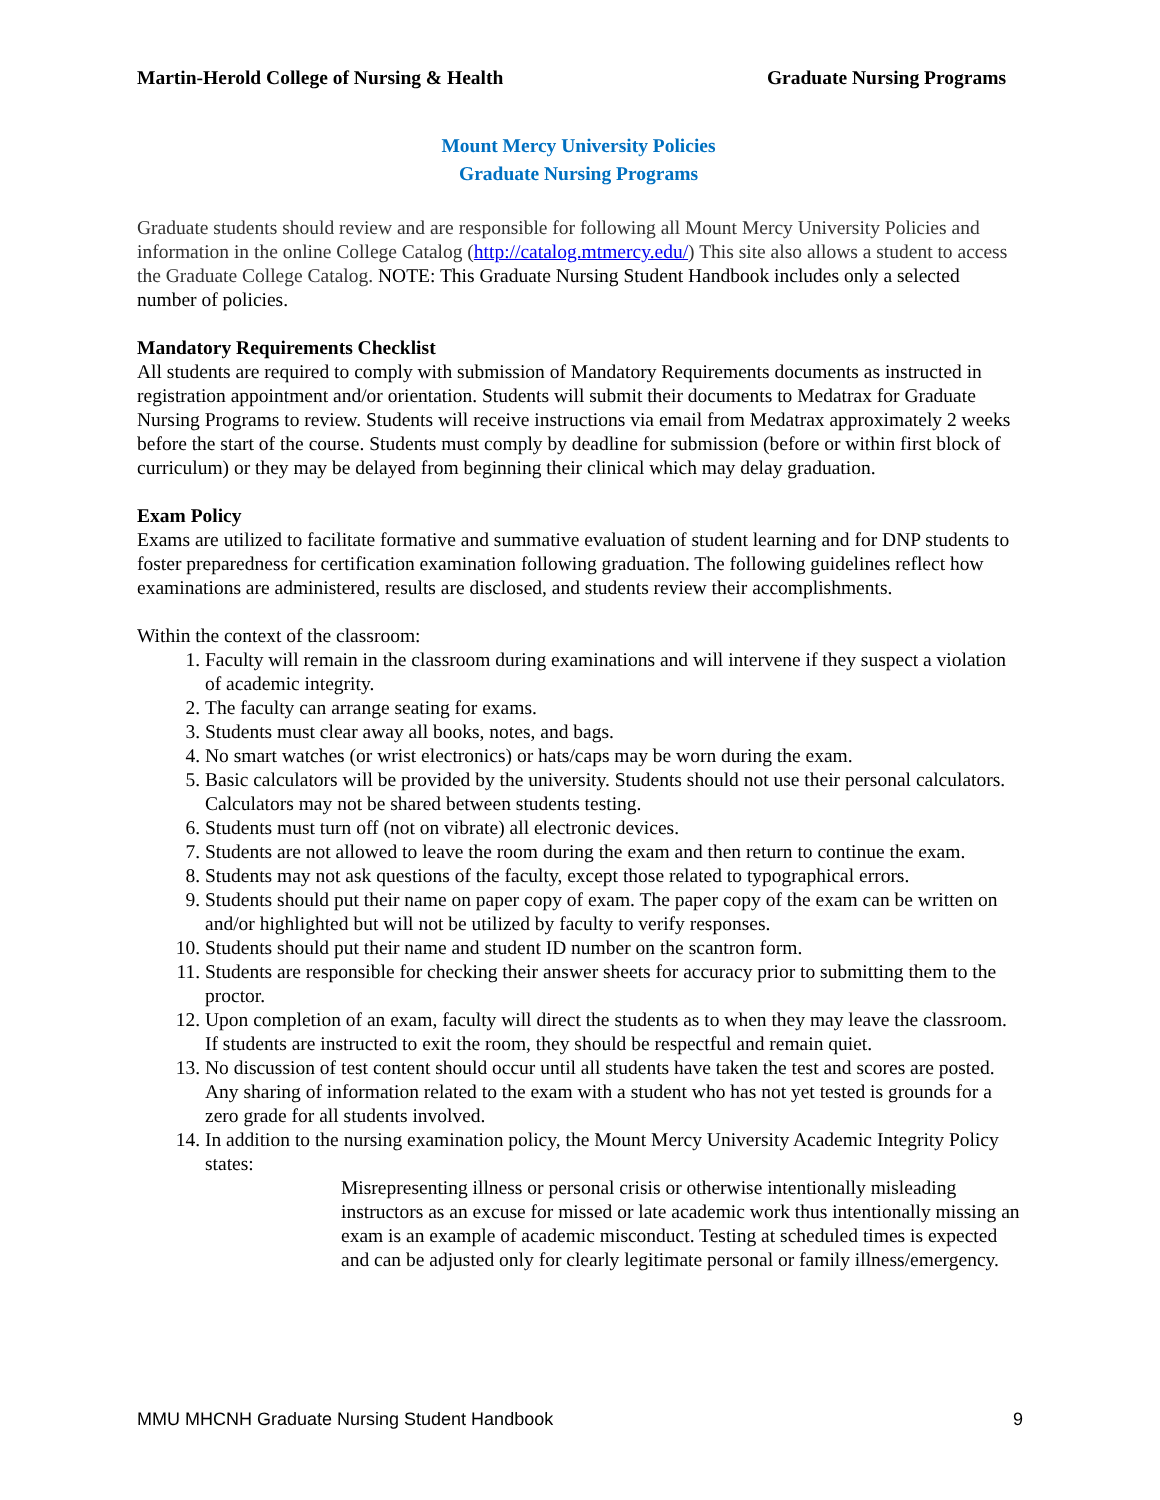Martin-Herold College of Nursing & Health Graduate Nursing Programs
Mount Mercy University Policies
Graduate Nursing Programs
Graduate students should review and are responsible for following all Mount Mercy University Policies and information in the online College Catalog (http://catalog.mtmercy.edu/) This site also allows a student to access the Graduate College Catalog. NOTE: This Graduate Nursing Student Handbook includes only a selected number of policies.
Mandatory Requirements Checklist
All students are required to comply with submission of Mandatory Requirements documents as instructed in registration appointment and/or orientation. Students will submit their documents to Medatrax for Graduate Nursing Programs to review. Students will receive instructions via email from Medatrax approximately 2 weeks before the start of the course. Students must comply by deadline for submission (before or within first block of curriculum) or they may be delayed from beginning their clinical which may delay graduation.
Exam Policy
Exams are utilized to facilitate formative and summative evaluation of student learning and for DNP students to foster preparedness for certification examination following graduation. The following guidelines reflect how examinations are administered, results are disclosed, and students review their accomplishments.
Within the context of the classroom:
1. Faculty will remain in the classroom during examinations and will intervene if they suspect a violation of academic integrity.
2. The faculty can arrange seating for exams.
3. Students must clear away all books, notes, and bags.
4. No smart watches (or wrist electronics) or hats/caps may be worn during the exam.
5. Basic calculators will be provided by the university. Students should not use their personal calculators. Calculators may not be shared between students testing.
6. Students must turn off (not on vibrate) all electronic devices.
7. Students are not allowed to leave the room during the exam and then return to continue the exam.
8. Students may not ask questions of the faculty, except those related to typographical errors.
9. Students should put their name on paper copy of exam. The paper copy of the exam can be written on and/or highlighted but will not be utilized by faculty to verify responses.
10. Students should put their name and student ID number on the scantron form.
11. Students are responsible for checking their answer sheets for accuracy prior to submitting them to the proctor.
12. Upon completion of an exam, faculty will direct the students as to when they may leave the classroom. If students are instructed to exit the room, they should be respectful and remain quiet.
13. No discussion of test content should occur until all students have taken the test and scores are posted. Any sharing of information related to the exam with a student who has not yet tested is grounds for a zero grade for all students involved.
14. In addition to the nursing examination policy, the Mount Mercy University Academic Integrity Policy states:
Misrepresenting illness or personal crisis or otherwise intentionally misleading instructors as an excuse for missed or late academic work thus intentionally missing an exam is an example of academic misconduct. Testing at scheduled times is expected and can be adjusted only for clearly legitimate personal or family illness/emergency.
MMU MHCNH Graduate Nursing Student Handbook 9